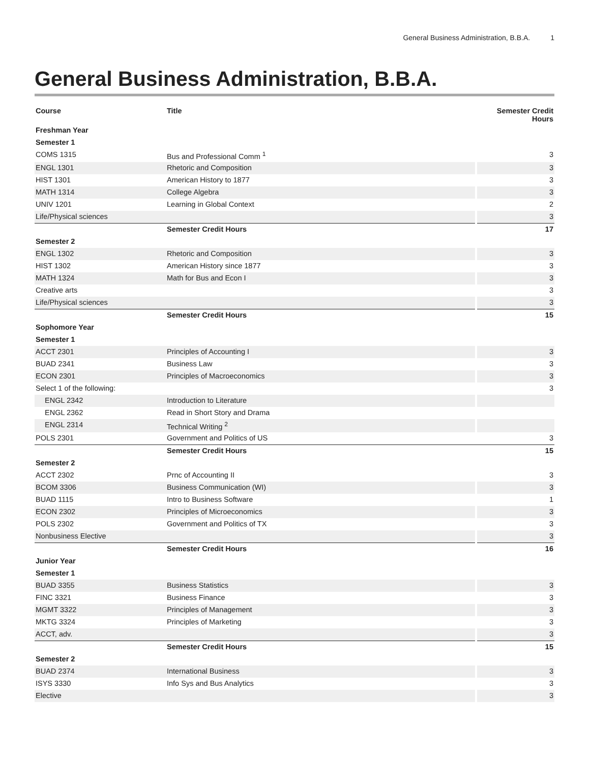General Business Administration, B.B.A. 1
General Business Administration, B.B.A.
| Course | Title | Semester Credit Hours |
| --- | --- | --- |
| Freshman Year | | |
| Semester 1 | | |
| COMS 1315 | Bus and Professional Comm <sup>1</sup> | 3 |
| ENGL 1301 | Rhetoric and Composition | 3 |
| HIST 1301 | American History to 1877 | 3 |
| MATH 1314 | College Algebra | 3 |
| UNIV 1201 | Learning in Global Context | 2 |
| Life/Physical sciences | | 3 |
| | Semester Credit Hours | 17 |
| Semester 2 | | |
| ENGL 1302 | Rhetoric and Composition | 3 |
| HIST 1302 | American History since 1877 | 3 |
| MATH 1324 | Math for Bus and Econ I | 3 |
| Creative arts | | 3 |
| Life/Physical sciences | | 3 |
| | Semester Credit Hours | 15 |
| Sophomore Year | | |
| Semester 1 | | |
| ACCT 2301 | Principles of Accounting I | 3 |
| BUAD 2341 | Business Law | 3 |
| ECON 2301 | Principles of Macroeconomics | 3 |
| Select 1 of the following: | | 3 |
| ENGL 2342 | Introduction to Literature | |
| ENGL 2362 | Read in Short Story and Drama | |
| ENGL 2314 | Technical Writing <sup>2</sup> | |
| POLS 2301 | Government and Politics of US | 3 |
| | Semester Credit Hours | 15 |
| Semester 2 | | |
| ACCT 2302 | Prnc of Accounting II | 3 |
| BCOM 3306 | Business Communication (WI) | 3 |
| BUAD 1115 | Intro to Business Software | 1 |
| ECON 2302 | Principles of Microeconomics | 3 |
| POLS 2302 | Government and Politics of TX | 3 |
| Nonbusiness Elective | | 3 |
| | Semester Credit Hours | 16 |
| Junior Year | | |
| Semester 1 | | |
| BUAD 3355 | Business Statistics | 3 |
| FINC 3321 | Business Finance | 3 |
| MGMT 3322 | Principles of Management | 3 |
| MKTG 3324 | Principles of Marketing | 3 |
| ACCT, adv. | | 3 |
| | Semester Credit Hours | 15 |
| Semester 2 | | |
| BUAD 2374 | International Business | 3 |
| ISYS 3330 | Info Sys and Bus Analytics | 3 |
| Elective | | 3 |